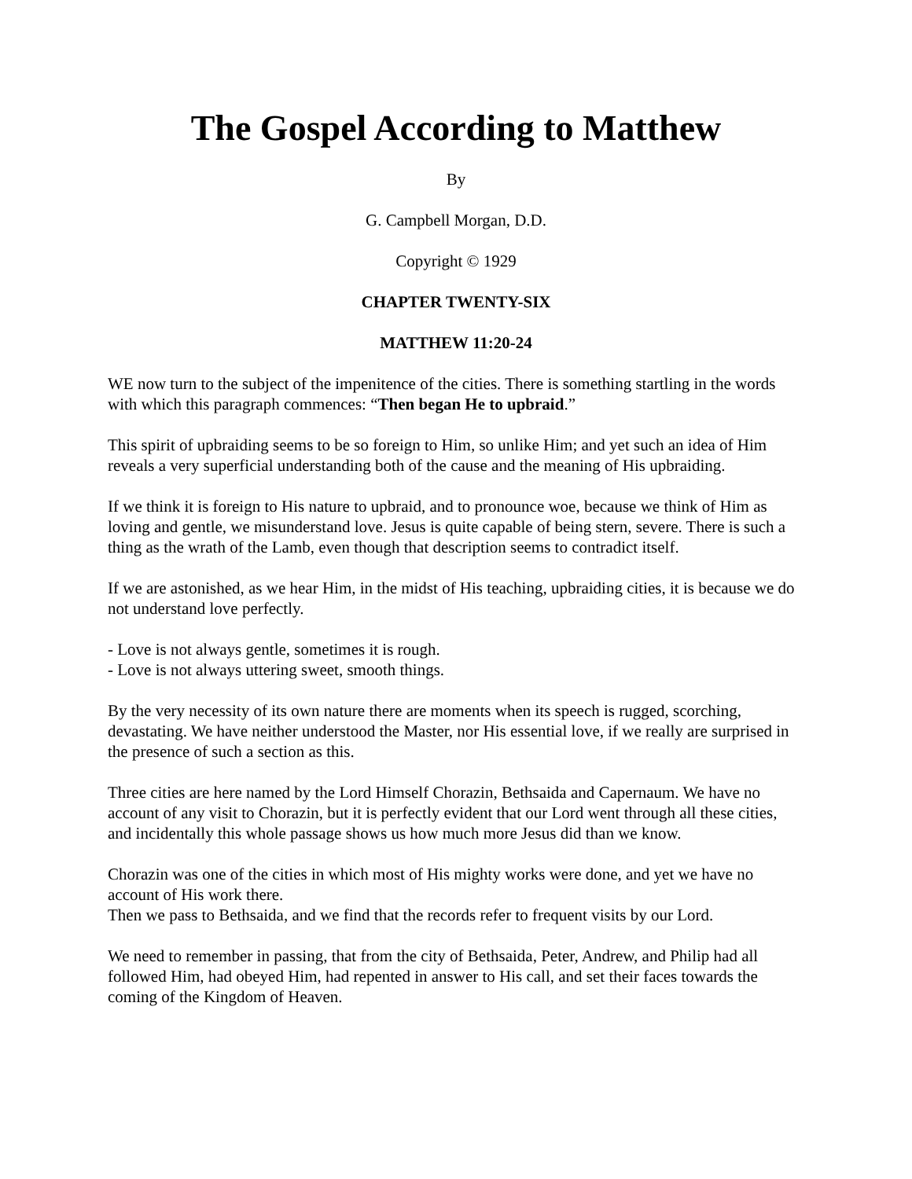The Gospel According to Matthew
By
G. Campbell Morgan, D.D.
Copyright © 1929
CHAPTER TWENTY-SIX
MATTHEW 11:20-24
WE now turn to the subject of the impenitence of the cities. There is something startling in the words with which this paragraph commences: “Then began He to upbraid.”
This spirit of upbraiding seems to be so foreign to Him, so unlike Him; and yet such an idea of Him reveals a very superficial understanding both of the cause and the meaning of His upbraiding.
If we think it is foreign to His nature to upbraid, and to pronounce woe, because we think of Him as loving and gentle, we misunderstand love. Jesus is quite capable of being stern, severe. There is such a thing as the wrath of the Lamb, even though that description seems to contradict itself.
If we are astonished, as we hear Him, in the midst of His teaching, upbraiding cities, it is because we do not understand love perfectly.
- Love is not always gentle, sometimes it is rough.
- Love is not always uttering sweet, smooth things.
By the very necessity of its own nature there are moments when its speech is rugged, scorching, devastating. We have neither understood the Master, nor His essential love, if we really are surprised in the presence of such a section as this.
Three cities are here named by the Lord Himself Chorazin, Bethsaida and Capernaum. We have no account of any visit to Chorazin, but it is perfectly evident that our Lord went through all these cities, and incidentally this whole passage shows us how much more Jesus did than we know.
Chorazin was one of the cities in which most of His mighty works were done, and yet we have no account of His work there.
Then we pass to Bethsaida, and we find that the records refer to frequent visits by our Lord.
We need to remember in passing, that from the city of Bethsaida, Peter, Andrew, and Philip had all followed Him, had obeyed Him, had repented in answer to His call, and set their faces towards the coming of the Kingdom of Heaven.